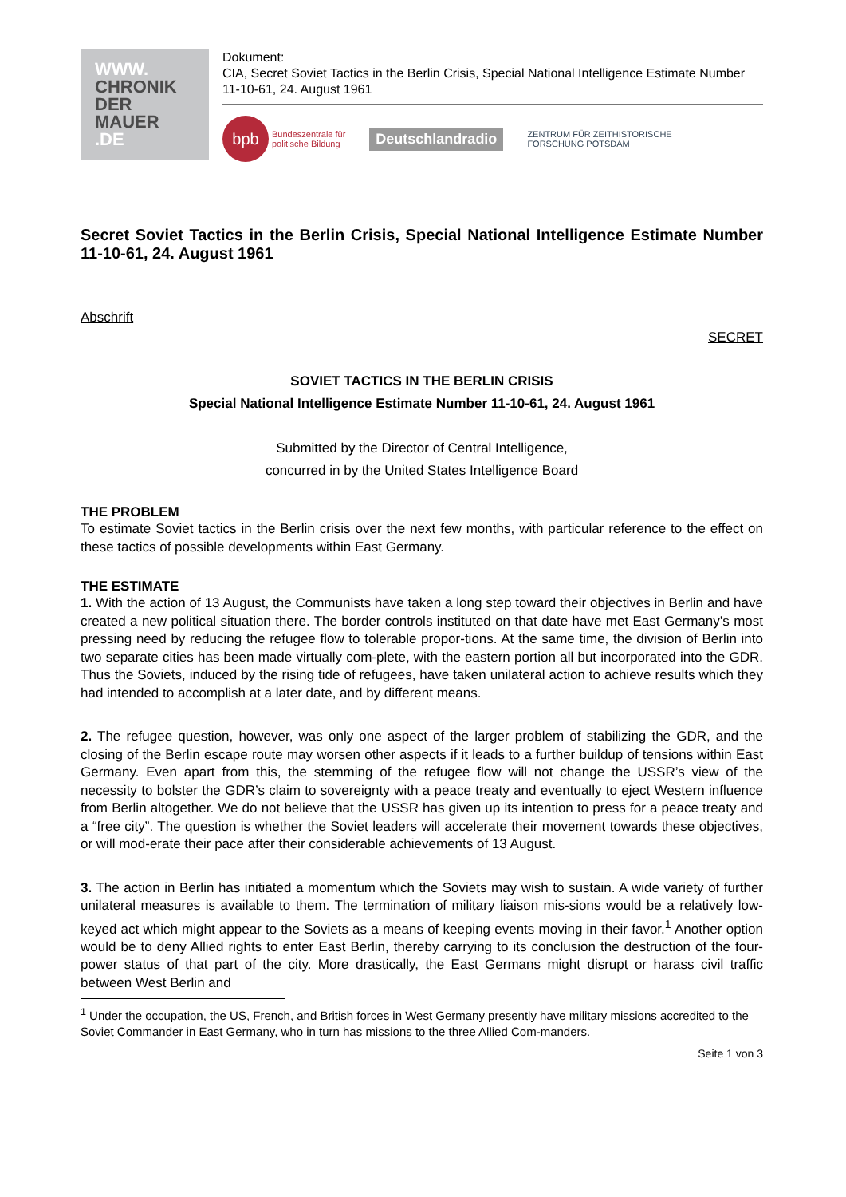WWW.
CHRONIK
DER
MAUER
.DE
Dokument:
CIA, Secret Soviet Tactics in the Berlin Crisis, Special National Intelligence Estimate Number 11-10-61, 24. August 1961
bpb
Bundeszentrale für
politische Bildung
Deutschlandradio ZENTRUM FÜR ZEITHISTORISCHE
FORSCHUNG POTSDAM
Secret Soviet Tactics in the Berlin Crisis, Special National Intelligence Estimate Number 11-10-61, 24. August 1961
Abschrift
SECRET
SOVIET TACTICS IN THE BERLIN CRISIS
Special National Intelligence Estimate Number 11-10-61, 24. August 1961
Submitted by the Director of Central Intelligence,
concurred in by the United States Intelligence Board
THE PROBLEM
To estimate Soviet tactics in the Berlin crisis over the next few months, with particular reference to the effect on these tactics of possible developments within East Germany.
THE ESTIMATE
1. With the action of 13 August, the Communists have taken a long step toward their objectives in Berlin and have created a new political situation there. The border controls instituted on that date have met East Germany’s most pressing need by reducing the refugee flow to tolerable propor-tions. At the same time, the division of Berlin into two separate cities has been made virtually com-plete, with the eastern portion all but incorporated into the GDR. Thus the Soviets, induced by the rising tide of refugees, have taken unilateral action to achieve results which they had intended to accomplish at a later date, and by different means.
2. The refugee question, however, was only one aspect of the larger problem of stabilizing the GDR, and the closing of the Berlin escape route may worsen other aspects if it leads to a further buildup of tensions within East Germany. Even apart from this, the stemming of the refugee flow will not change the USSR’s view of the necessity to bolster the GDR’s claim to sovereignty with a peace treaty and eventually to eject Western influence from Berlin altogether. We do not believe that the USSR has given up its intention to press for a peace treaty and a “free city”. The question is whether the Soviet leaders will accelerate their movement towards these objectives, or will mod-erate their pace after their considerable achievements of 13 August.
3. The action in Berlin has initiated a momentum which the Soviets may wish to sustain. A wide variety of further unilateral measures is available to them. The termination of military liaison mis-sions would be a relatively low-keyed act which might appear to the Soviets as a means of keeping events moving in their favor.<sup>1</sup> Another option would be to deny Allied rights to enter East Berlin, thereby carrying to its conclusion the destruction of the four-power status of that part of the city. More drastically, the East Germans might disrupt or harass civil traffic between West Berlin and
<sup>1</sup> Under the occupation, the US, French, and British forces in West Germany presently have military missions accredited to the Soviet Commander in East Germany, who in turn has missions to the three Allied Com-manders.
Seite 1 von 3